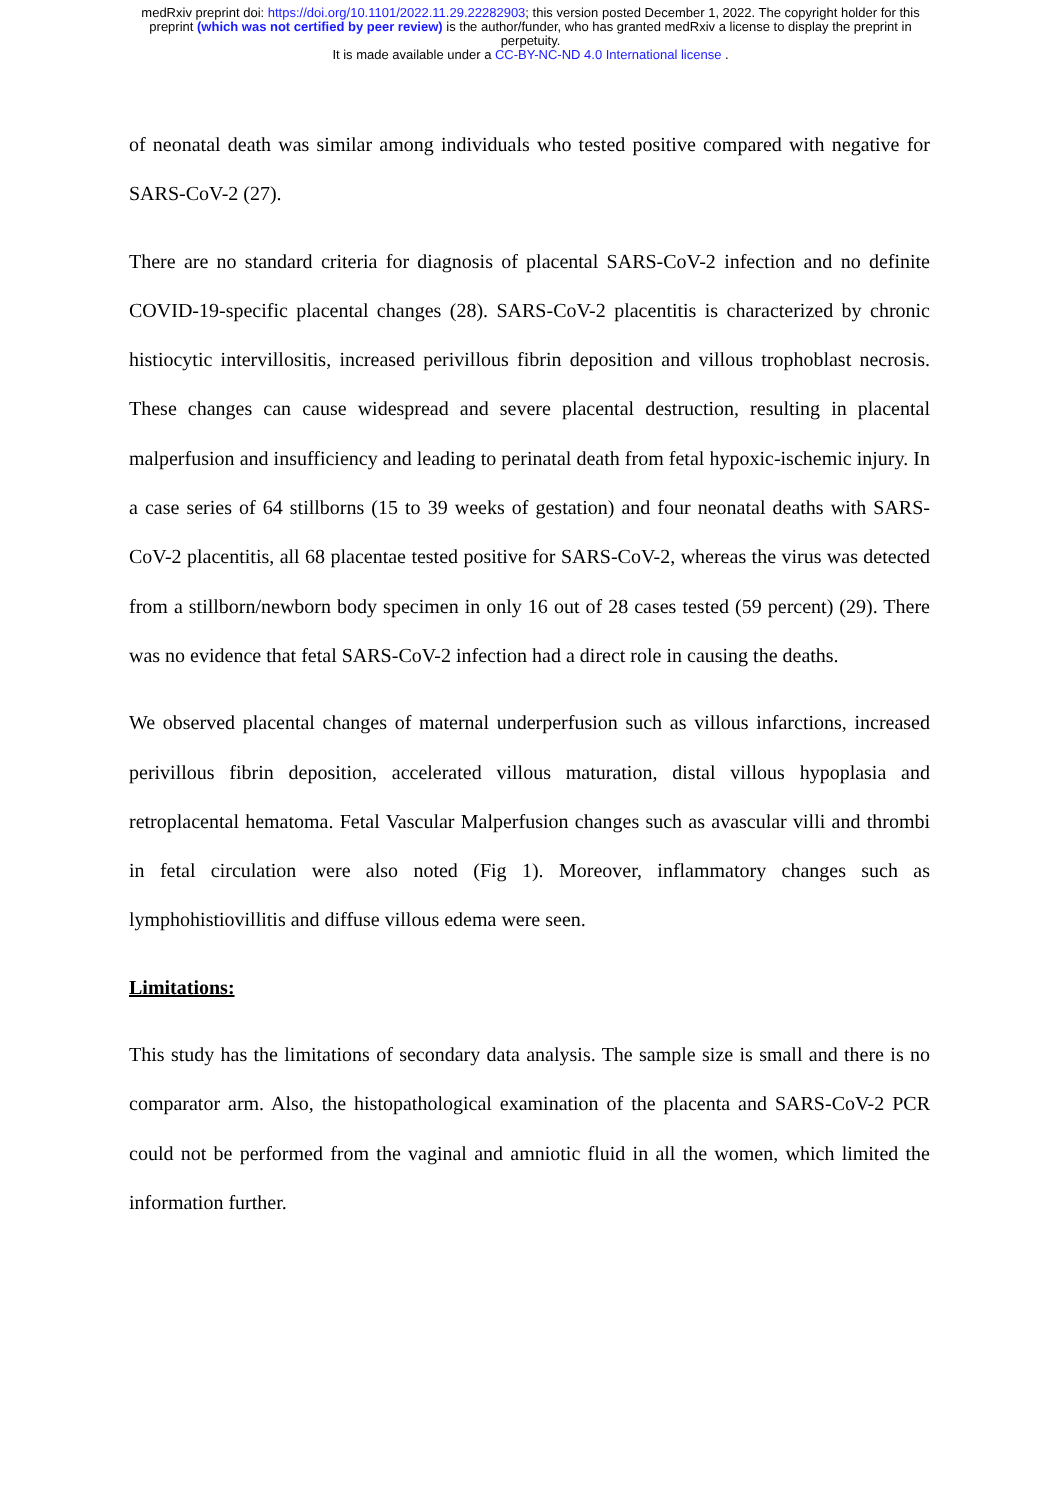medRxiv preprint doi: https://doi.org/10.1101/2022.11.29.22282903; this version posted December 1, 2022. The copyright holder for this
preprint (which was not certified by peer review) is the author/funder, who has granted medRxiv a license to display the preprint in
perpetuity.
It is made available under a CC-BY-NC-ND 4.0 International license .
of neonatal death was similar among individuals who tested positive compared with negative for SARS-CoV-2 (27).
There are no standard criteria for diagnosis of placental SARS-CoV-2 infection and no definite COVID-19-specific placental changes (28). SARS-CoV-2 placentitis is characterized by chronic histiocytic intervillositis, increased perivillous fibrin deposition and villous trophoblast necrosis. These changes can cause widespread and severe placental destruction, resulting in placental malperfusion and insufficiency and leading to perinatal death from fetal hypoxic-ischemic injury. In a case series of 64 stillborns (15 to 39 weeks of gestation) and four neonatal deaths with SARS-CoV-2 placentitis, all 68 placentae tested positive for SARS-CoV-2, whereas the virus was detected from a stillborn/newborn body specimen in only 16 out of 28 cases tested (59 percent) (29). There was no evidence that fetal SARS-CoV-2 infection had a direct role in causing the deaths.
We observed placental changes of maternal underperfusion such as villous infarctions, increased perivillous fibrin deposition, accelerated villous maturation, distal villous hypoplasia and retroplacental hematoma. Fetal Vascular Malperfusion changes such as avascular villi and thrombi in fetal circulation were also noted (Fig 1). Moreover, inflammatory changes such as lymphohistiovillitis and diffuse villous edema were seen.
Limitations:
This study has the limitations of secondary data analysis. The sample size is small and there is no comparator arm. Also, the histopathological examination of the placenta and SARS-CoV-2 PCR could not be performed from the vaginal and amniotic fluid in all the women, which limited the information further.